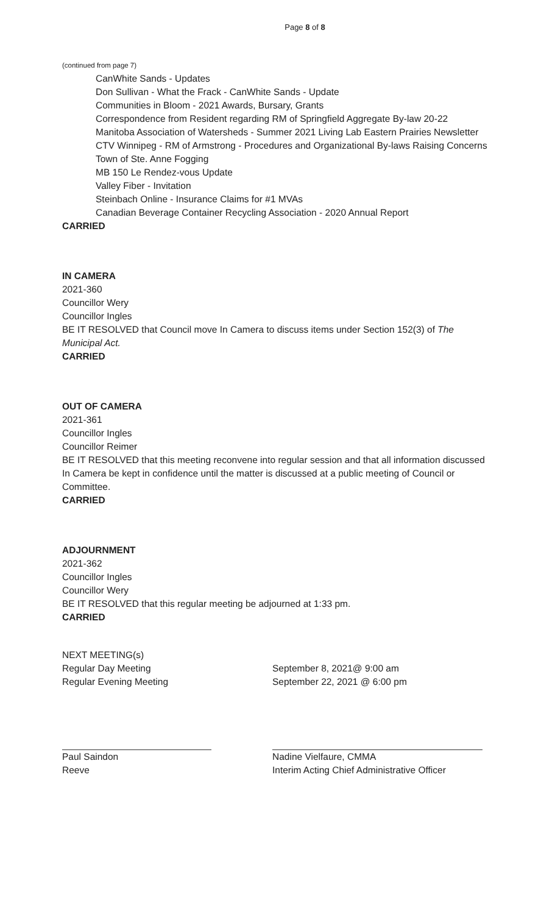Page 8 of 8
(continued from page 7)
CanWhite Sands - Updates
Don Sullivan - What the Frack - CanWhite Sands - Update
Communities in Bloom - 2021 Awards, Bursary, Grants
Correspondence from Resident regarding RM of Springfield Aggregate By-law 20-22
Manitoba Association of Watersheds - Summer 2021 Living Lab Eastern Prairies Newsletter
CTV Winnipeg - RM of Armstrong - Procedures and Organizational By-laws Raising Concerns
Town of Ste. Anne Fogging
MB 150 Le Rendez-vous Update
Valley Fiber - Invitation
Steinbach Online - Insurance Claims for #1 MVAs
Canadian Beverage Container Recycling Association - 2020 Annual Report
CARRIED
IN CAMERA
2021-360
Councillor Wery
Councillor Ingles
BE IT RESOLVED that Council move In Camera to discuss items under Section 152(3) of The Municipal Act.
CARRIED
OUT OF CAMERA
2021-361
Councillor Ingles
Councillor Reimer
BE IT RESOLVED that this meeting reconvene into regular session and that all information discussed In Camera be kept in confidence until the matter is discussed at a public meeting of Council or Committee.
CARRIED
ADJOURNMENT
2021-362
Councillor Ingles
Councillor Wery
BE IT RESOLVED that this regular meeting be adjourned at 1:33 pm.
CARRIED
NEXT MEETING(s)
Regular Day Meeting
Regular Evening Meeting
September 8, 2021@ 9:00 am
September 22, 2021 @ 6:00 pm
Paul Saindon
Reeve
Nadine Vielfaure, CMMA
Interim Acting Chief Administrative Officer